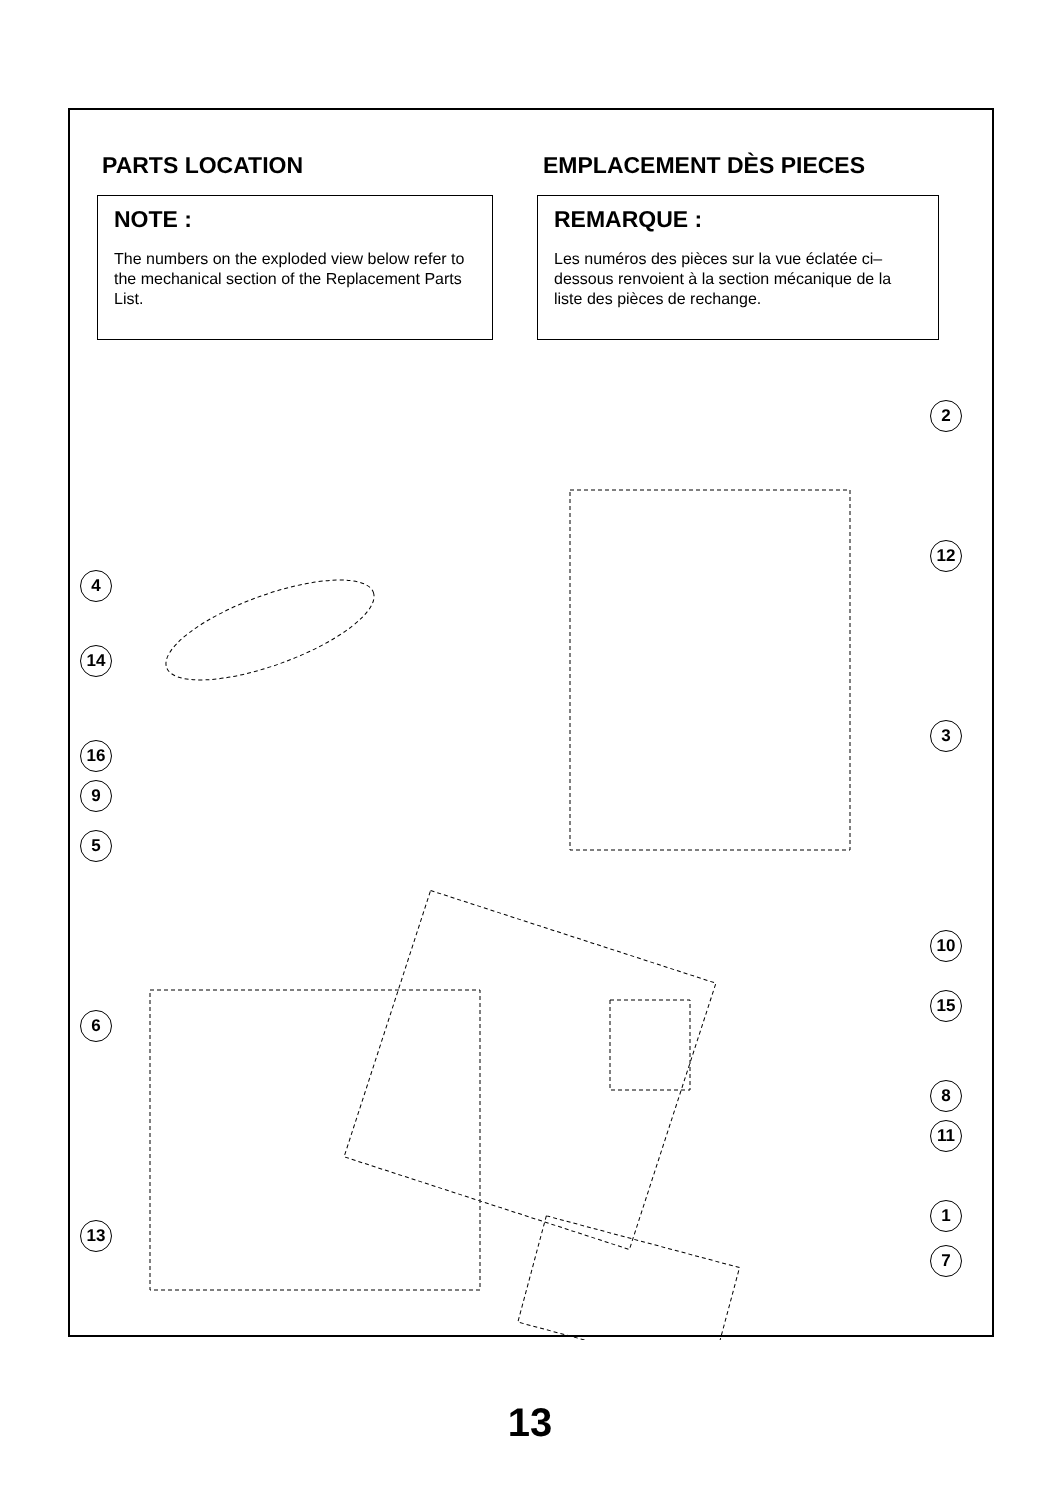PARTS LOCATION
NOTE :
The numbers on the exploded view below refer to the mechanical section of the Replacement Parts List.
EMPLACEMENT DÈS PIECES
REMARQUE :
Les numéros des pièces sur la vue éclatée ci– dessous renvoient à la section mécanique de la liste des pièces de rechange.
2
12
4
14
3
16
9
5
10
15
6
8
11
13
1
7
13